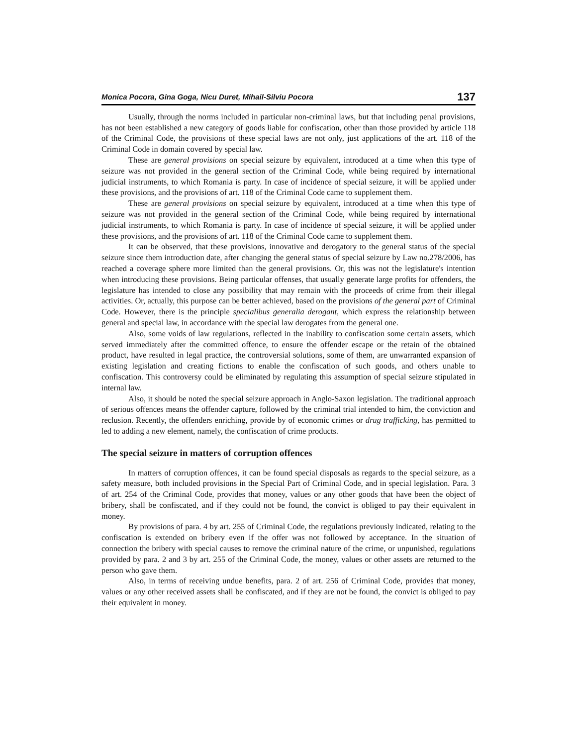Monica Pocora, Gina Goga, Nicu Duret, Mihail-Silviu Pocora 137
Usually, through the norms included in particular non-criminal laws, but that including penal provisions, has not been established a new category of goods liable for confiscation, other than those provided by article 118 of the Criminal Code, the provisions of these special laws are not only, just applications of the art. 118 of the Criminal Code in domain covered by special law.
These are general provisions on special seizure by equivalent, introduced at a time when this type of seizure was not provided in the general section of the Criminal Code, while being required by international judicial instruments, to which Romania is party. In case of incidence of special seizure, it will be applied under these provisions, and the provisions of art. 118 of the Criminal Code came to supplement them.
These are general provisions on special seizure by equivalent, introduced at a time when this type of seizure was not provided in the general section of the Criminal Code, while being required by international judicial instruments, to which Romania is party. In case of incidence of special seizure, it will be applied under these provisions, and the provisions of art. 118 of the Criminal Code came to supplement them.
It can be observed, that these provisions, innovative and derogatory to the general status of the special seizure since them introduction date, after changing the general status of special seizure by Law no.278/2006, has reached a coverage sphere more limited than the general provisions. Or, this was not the legislature's intention when introducing these provisions. Being particular offenses, that usually generate large profits for offenders, the legislature has intended to close any possibility that may remain with the proceeds of crime from their illegal activities. Or, actually, this purpose can be better achieved, based on the provisions of the general part of Criminal Code. However, there is the principle specialibus generalia derogant, which express the relationship between general and special law, in accordance with the special law derogates from the general one.
Also, some voids of law regulations, reflected in the inability to confiscation some certain assets, which served immediately after the committed offence, to ensure the offender escape or the retain of the obtained product, have resulted in legal practice, the controversial solutions, some of them, are unwarranted expansion of existing legislation and creating fictions to enable the confiscation of such goods, and others unable to confiscation. This controversy could be eliminated by regulating this assumption of special seizure stipulated in internal law.
Also, it should be noted the special seizure approach in Anglo-Saxon legislation. The traditional approach of serious offences means the offender capture, followed by the criminal trial intended to him, the conviction and reclusion. Recently, the offenders enriching, provide by of economic crimes or drug trafficking, has permitted to led to adding a new element, namely, the confiscation of crime products.
The special seizure in matters of corruption offences
In matters of corruption offences, it can be found special disposals as regards to the special seizure, as a safety measure, both included provisions in the Special Part of Criminal Code, and in special legislation. Para. 3 of art. 254 of the Criminal Code, provides that money, values or any other goods that have been the object of bribery, shall be confiscated, and if they could not be found, the convict is obliged to pay their equivalent in money.
By provisions of para. 4 by art. 255 of Criminal Code, the regulations previously indicated, relating to the confiscation is extended on bribery even if the offer was not followed by acceptance. In the situation of connection the bribery with special causes to remove the criminal nature of the crime, or unpunished, regulations provided by para. 2 and 3 by art. 255 of the Criminal Code, the money, values or other assets are returned to the person who gave them.
Also, in terms of receiving undue benefits, para. 2 of art. 256 of Criminal Code, provides that money, values or any other received assets shall be confiscated, and if they are not be found, the convict is obliged to pay their equivalent in money.